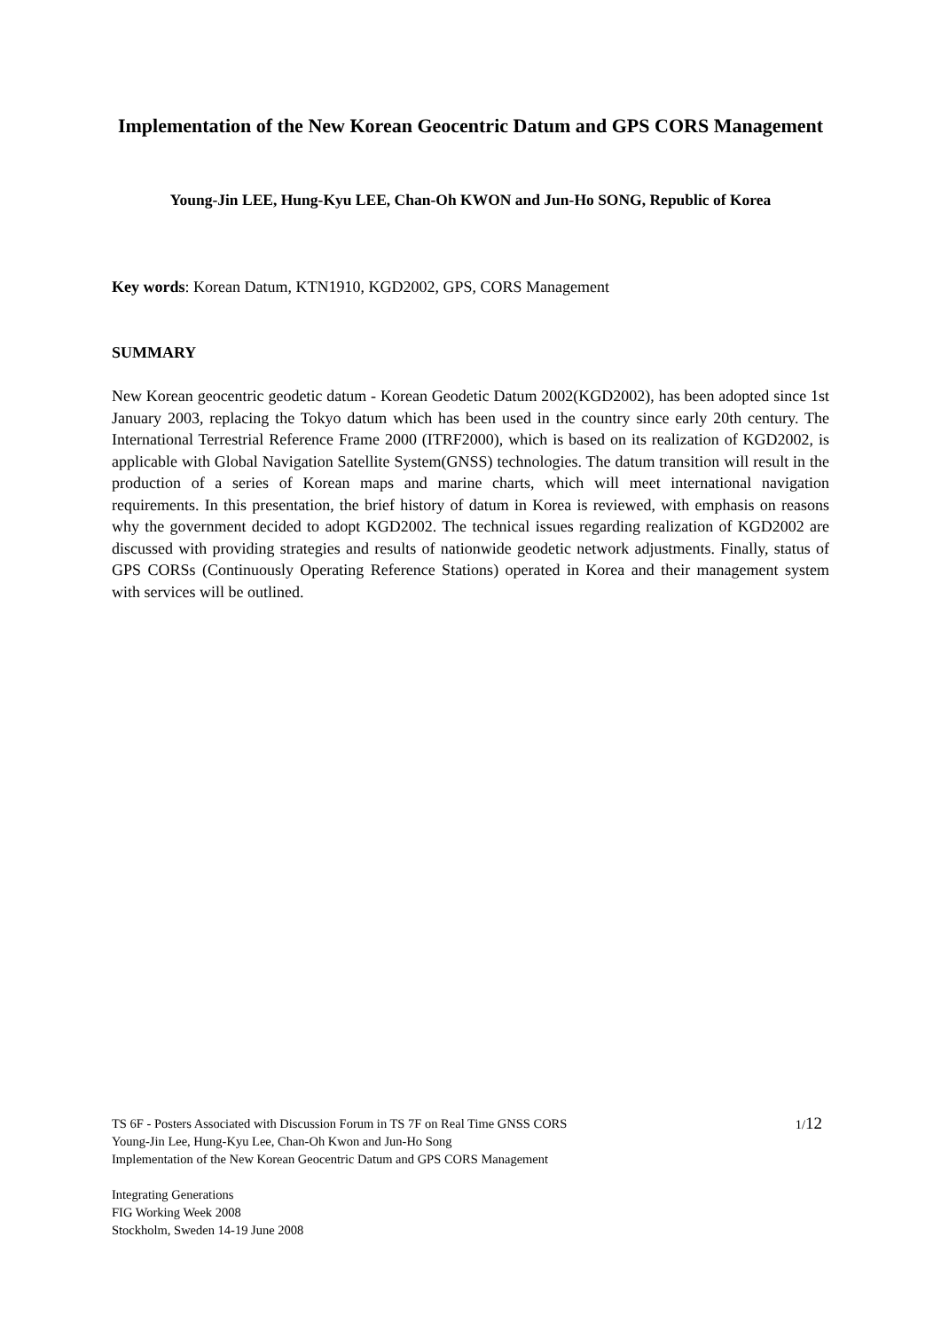Implementation of the New Korean Geocentric Datum and GPS CORS Management
Young-Jin LEE, Hung-Kyu LEE, Chan-Oh KWON and Jun-Ho SONG, Republic of Korea
Key words: Korean Datum, KTN1910, KGD2002, GPS, CORS Management
SUMMARY
New Korean geocentric geodetic datum - Korean Geodetic Datum 2002(KGD2002), has been adopted since 1st January 2003, replacing the Tokyo datum which has been used in the country since early 20th century. The International Terrestrial Reference Frame 2000 (ITRF2000), which is based on its realization of KGD2002, is applicable with Global Navigation Satellite System(GNSS) technologies. The datum transition will result in the production of a series of Korean maps and marine charts, which will meet international navigation requirements. In this presentation, the brief history of datum in Korea is reviewed, with emphasis on reasons why the government decided to adopt KGD2002. The technical issues regarding realization of KGD2002 are discussed with providing strategies and results of nationwide geodetic network adjustments. Finally, status of GPS CORSs (Continuously Operating Reference Stations) operated in Korea and their management system with services will be outlined.
TS 6F - Posters Associated with Discussion Forum in TS 7F on Real Time GNSS CORS
Young-Jin Lee, Hung-Kyu Lee, Chan-Oh Kwon and Jun-Ho Song
Implementation of the New Korean Geocentric Datum and GPS CORS Management
Integrating Generations
FIG Working Week 2008
Stockholm, Sweden 14-19 June 2008
1/12